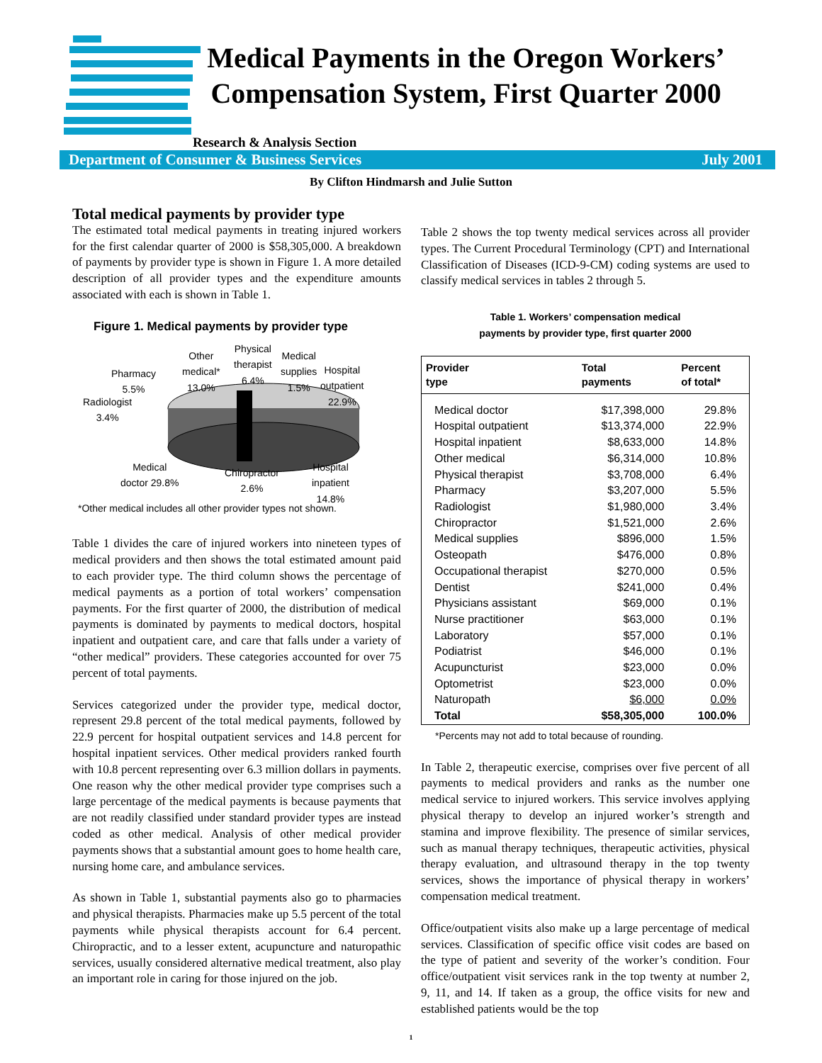Medical Payments in the Oregon Workers’ Compensation System, First Quarter 2000
Research & Analysis Section
Department of Consumer & Business Services July 2001
By Clifton Hindmarsh and Julie Sutton
Total medical payments by provider type
The estimated total medical payments in treating injured workers for the first calendar quarter of 2000 is $58,305,000. A breakdown of payments by provider type is shown in Figure 1. A more detailed description of all provider types and the expenditure amounts associated with each is shown in Table 1.
Figure 1. Medical payments by provider type
Other
medical*
13.0%
Physical
therapist
6.4%
Medical
supplies
1.5%
Hospital
outpatient
22.9%
Pharmacy
5.5%
Radiologist
3.4%
Medical
doctor 29.8%
Chiropractor
2.6%
Hospital
inpatient
14.8%
*Other medical includes all other provider types not shown.
Table 1 divides the care of injured workers into nineteen types of medical providers and then shows the total estimated amount paid to each provider type. The third column shows the percentage of medical payments as a portion of total workers’ compensation payments. For the first quarter of 2000, the distribution of medical payments is dominated by payments to medical doctors, hospital inpatient and outpatient care, and care that falls under a variety of “other medical” providers. These categories accounted for over 75 percent of total payments.
Services categorized under the provider type, medical doctor, represent 29.8 percent of the total medical payments, followed by 22.9 percent for hospital outpatient services and 14.8 percent for hospital inpatient services. Other medical providers ranked fourth with 10.8 percent representing over 6.3 million dollars in payments. One reason why the other medical provider type comprises such a large percentage of the medical payments is because payments that are not readily classified under standard provider types are instead coded as other medical. Analysis of other medical provider payments shows that a substantial amount goes to home health care, nursing home care, and ambulance services.
As shown in Table 1, substantial payments also go to pharmacies and physical therapists. Pharmacies make up 5.5 percent of the total payments while physical therapists account for 6.4 percent. Chiropractic, and to a lesser extent, acupuncture and naturopathic services, usually considered alternative medical treatment, also play an important role in caring for those injured on the job.
Table 2 shows the top twenty medical services across all provider types. The Current Procedural Terminology (CPT) and International Classification of Diseases (ICD-9-CM) coding systems are used to classify medical services in tables 2 through 5.
Table 1. Workers’ compensation medical
payments by provider type, first quarter 2000
| Provider type | Total payments | Percent of total* |
| --- | --- | --- |
| Medical doctor | $17,398,000 | 29.8% |
| Hospital outpatient | $13,374,000 | 22.9% |
| Hospital inpatient | $8,633,000 | 14.8% |
| Other medical | $6,314,000 | 10.8% |
| Physical therapist | $3,708,000 | 6.4% |
| Pharmacy | $3,207,000 | 5.5% |
| Radiologist | $1,980,000 | 3.4% |
| Chiropractor | $1,521,000 | 2.6% |
| Medical supplies | $896,000 | 1.5% |
| Osteopath | $476,000 | 0.8% |
| Occupational therapist | $270,000 | 0.5% |
| Dentist | $241,000 | 0.4% |
| Physicians assistant | $69,000 | 0.1% |
| Nurse practitioner | $63,000 | 0.1% |
| Laboratory | $57,000 | 0.1% |
| Podiatrist | $46,000 | 0.1% |
| Acupuncturist | $23,000 | 0.0% |
| Optometrist | $23,000 | 0.0% |
| Naturopath | $6,000 | 0.0% |
| Total | $58,305,000 | 100.0% |
*Percents may not add to total because of rounding.
In Table 2, therapeutic exercise, comprises over five percent of all payments to medical providers and ranks as the number one medical service to injured workers. This service involves applying physical therapy to develop an injured worker’s strength and stamina and improve flexibility. The presence of similar services, such as manual therapy techniques, therapeutic activities, physical therapy evaluation, and ultrasound therapy in the top twenty services, shows the importance of physical therapy in workers’ compensation medical treatment.
Office/outpatient visits also make up a large percentage of medical services. Classification of specific office visit codes are based on the type of patient and severity of the worker’s condition. Four office/outpatient visit services rank in the top twenty at number 2, 9, 11, and 14. If taken as a group, the office visits for new and established patients would be the top
1